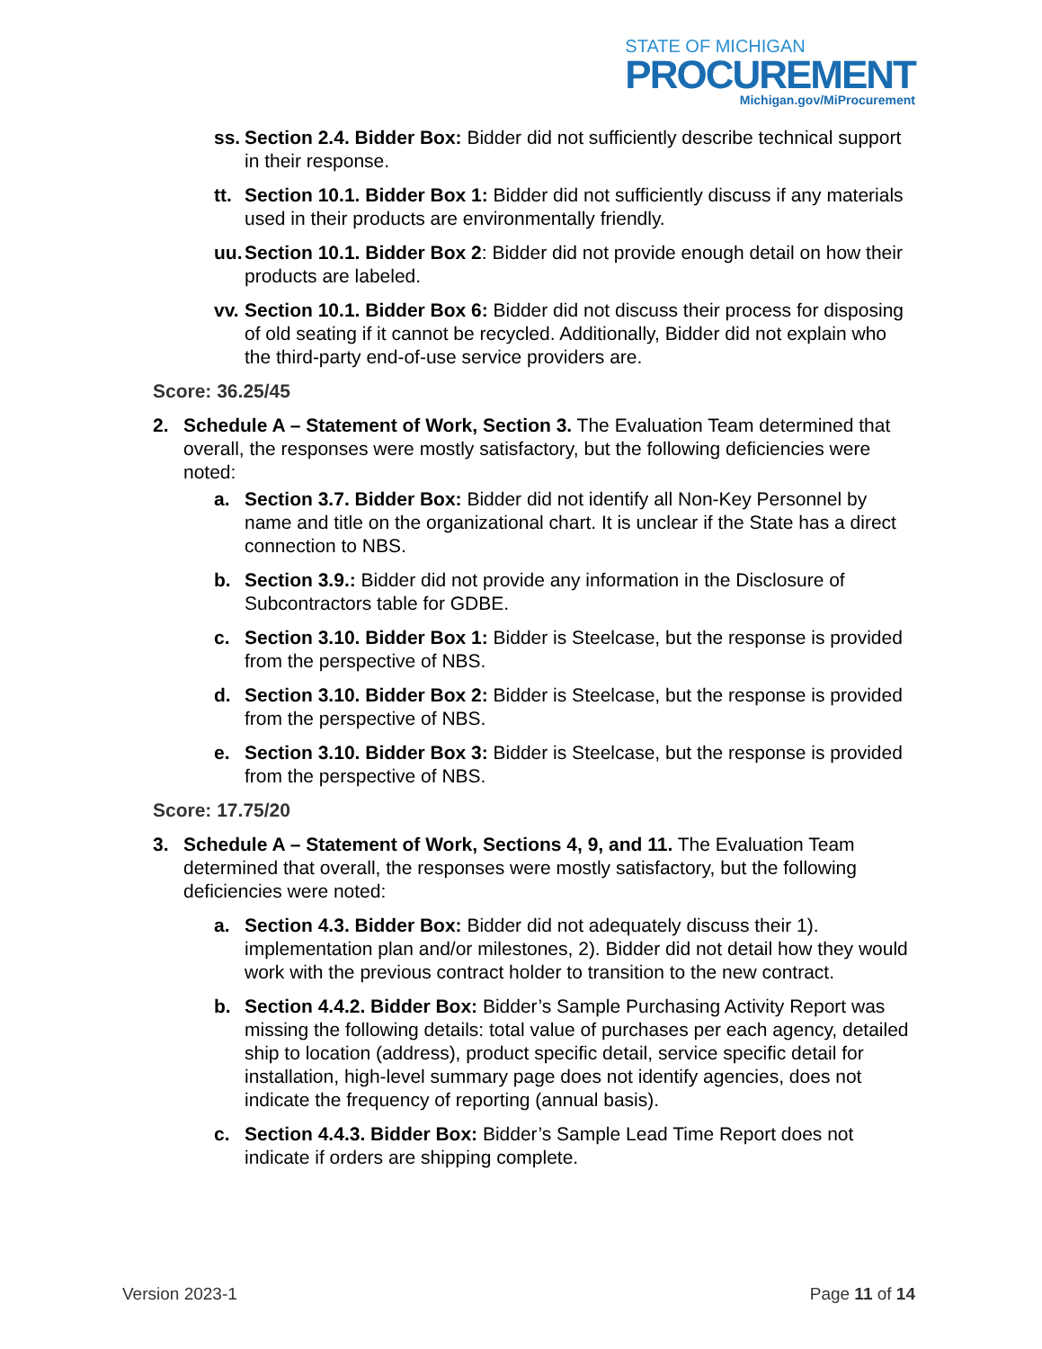STATE OF MICHIGAN
PROCUREMENT
Michigan.gov/MiProcurement
ss. Section 2.4. Bidder Box: Bidder did not sufficiently describe technical support in their response.
tt. Section 10.1. Bidder Box 1: Bidder did not sufficiently discuss if any materials used in their products are environmentally friendly.
uu. Section 10.1. Bidder Box 2: Bidder did not provide enough detail on how their products are labeled.
vv. Section 10.1. Bidder Box 6: Bidder did not discuss their process for disposing of old seating if it cannot be recycled. Additionally, Bidder did not explain who the third-party end-of-use service providers are.
Score: 36.25/45
2. Schedule A – Statement of Work, Section 3. The Evaluation Team determined that overall, the responses were mostly satisfactory, but the following deficiencies were noted:
a. Section 3.7. Bidder Box: Bidder did not identify all Non-Key Personnel by name and title on the organizational chart. It is unclear if the State has a direct connection to NBS.
b. Section 3.9.: Bidder did not provide any information in the Disclosure of Subcontractors table for GDBE.
c. Section 3.10. Bidder Box 1: Bidder is Steelcase, but the response is provided from the perspective of NBS.
d. Section 3.10. Bidder Box 2: Bidder is Steelcase, but the response is provided from the perspective of NBS.
e. Section 3.10. Bidder Box 3: Bidder is Steelcase, but the response is provided from the perspective of NBS.
Score: 17.75/20
3. Schedule A – Statement of Work, Sections 4, 9, and 11. The Evaluation Team determined that overall, the responses were mostly satisfactory, but the following deficiencies were noted:
a. Section 4.3. Bidder Box: Bidder did not adequately discuss their 1). implementation plan and/or milestones, 2). Bidder did not detail how they would work with the previous contract holder to transition to the new contract.
b. Section 4.4.2. Bidder Box: Bidder’s Sample Purchasing Activity Report was missing the following details: total value of purchases per each agency, detailed ship to location (address), product specific detail, service specific detail for installation, high-level summary page does not identify agencies, does not indicate the frequency of reporting (annual basis).
c. Section 4.4.3. Bidder Box: Bidder’s Sample Lead Time Report does not indicate if orders are shipping complete.
Version 2023-1 Page 11 of 14